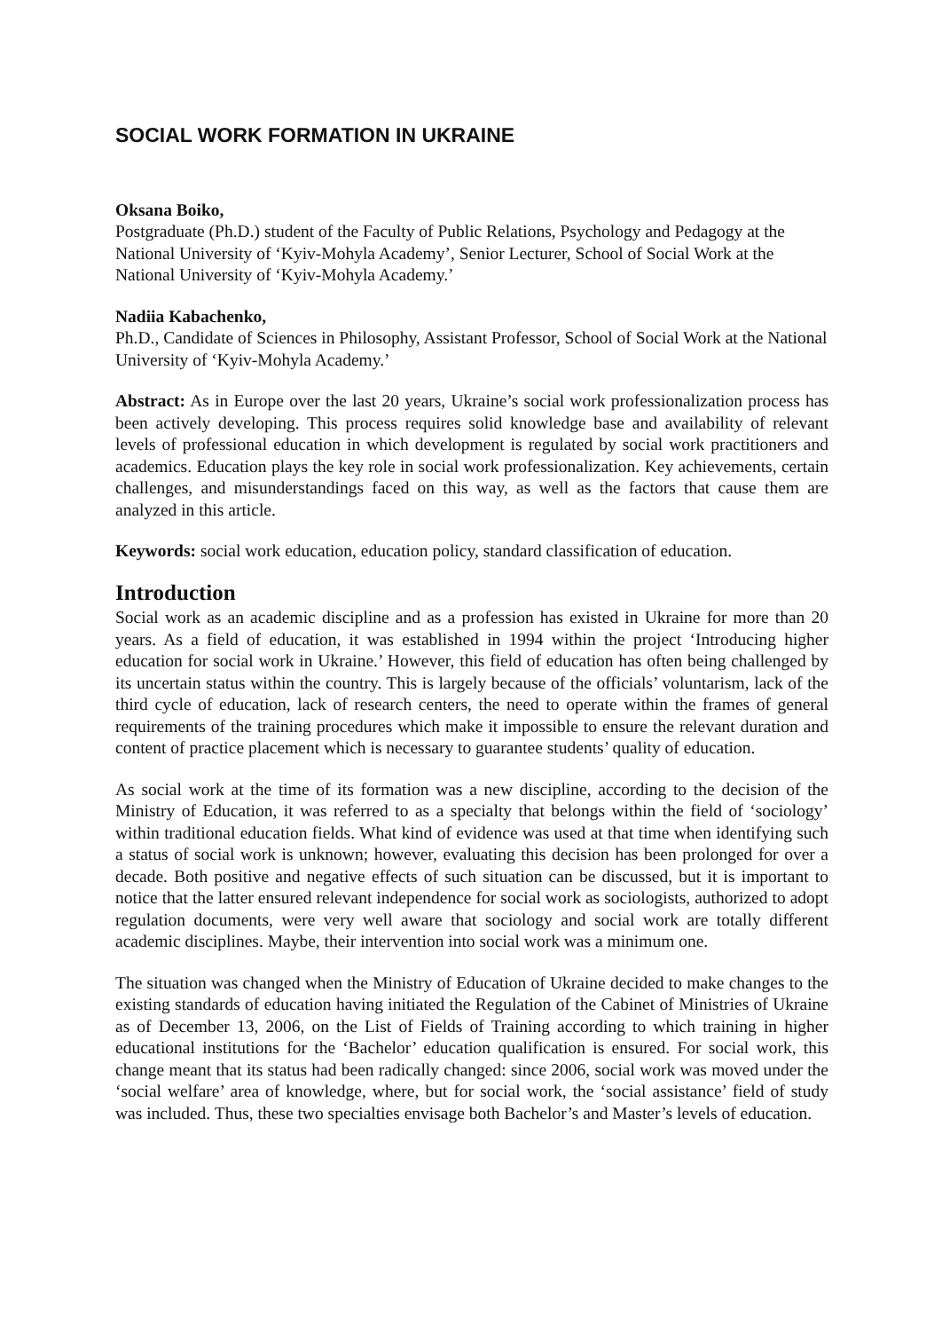SOCIAL WORK FORMATION IN UKRAINE
Oksana Boiko,
Postgraduate (Ph.D.) student of the Faculty of Public Relations, Psychology and Pedagogy at the National University of ‘Kyiv-Mohyla Academy’, Senior Lecturer, School of Social Work at the National University of ‘Kyiv-Mohyla Academy.’
Nadiia Kabachenko,
Ph.D., Candidate of Sciences in Philosophy, Assistant Professor, School of Social Work at the National University of ‘Kyiv-Mohyla Academy.’
Abstract: As in Europe over the last 20 years, Ukraine’s social work professionalization process has been actively developing. This process requires solid knowledge base and availability of relevant levels of professional education in which development is regulated by social work practitioners and academics. Education plays the key role in social work professionalization. Key achievements, certain challenges, and misunderstandings faced on this way, as well as the factors that cause them are analyzed in this article.
Keywords: social work education, education policy, standard classification of education.
Introduction
Social work as an academic discipline and as a profession has existed in Ukraine for more than 20 years. As a field of education, it was established in 1994 within the project ‘Introducing higher education for social work in Ukraine.’ However, this field of education has often being challenged by its uncertain status within the country. This is largely because of the officials’ voluntarism, lack of the third cycle of education, lack of research centers, the need to operate within the frames of general requirements of the training procedures which make it impossible to ensure the relevant duration and content of practice placement which is necessary to guarantee students’ quality of education.
As social work at the time of its formation was a new discipline, according to the decision of the Ministry of Education, it was referred to as a specialty that belongs within the field of ‘sociology’ within traditional education fields. What kind of evidence was used at that time when identifying such a status of social work is unknown; however, evaluating this decision has been prolonged for over a decade. Both positive and negative effects of such situation can be discussed, but it is important to notice that the latter ensured relevant independence for social work as sociologists, authorized to adopt regulation documents, were very well aware that sociology and social work are totally different academic disciplines. Maybe, their intervention into social work was a minimum one.
The situation was changed when the Ministry of Education of Ukraine decided to make changes to the existing standards of education having initiated the Regulation of the Cabinet of Ministries of Ukraine as of December 13, 2006, on the List of Fields of Training according to which training in higher educational institutions for the ‘Bachelor’ education qualification is ensured. For social work, this change meant that its status had been radically changed: since 2006, social work was moved under the ‘social welfare’ area of knowledge, where, but for social work, the ‘social assistance’ field of study was included. Thus, these two specialties envisage both Bachelor’s and Master’s levels of education.